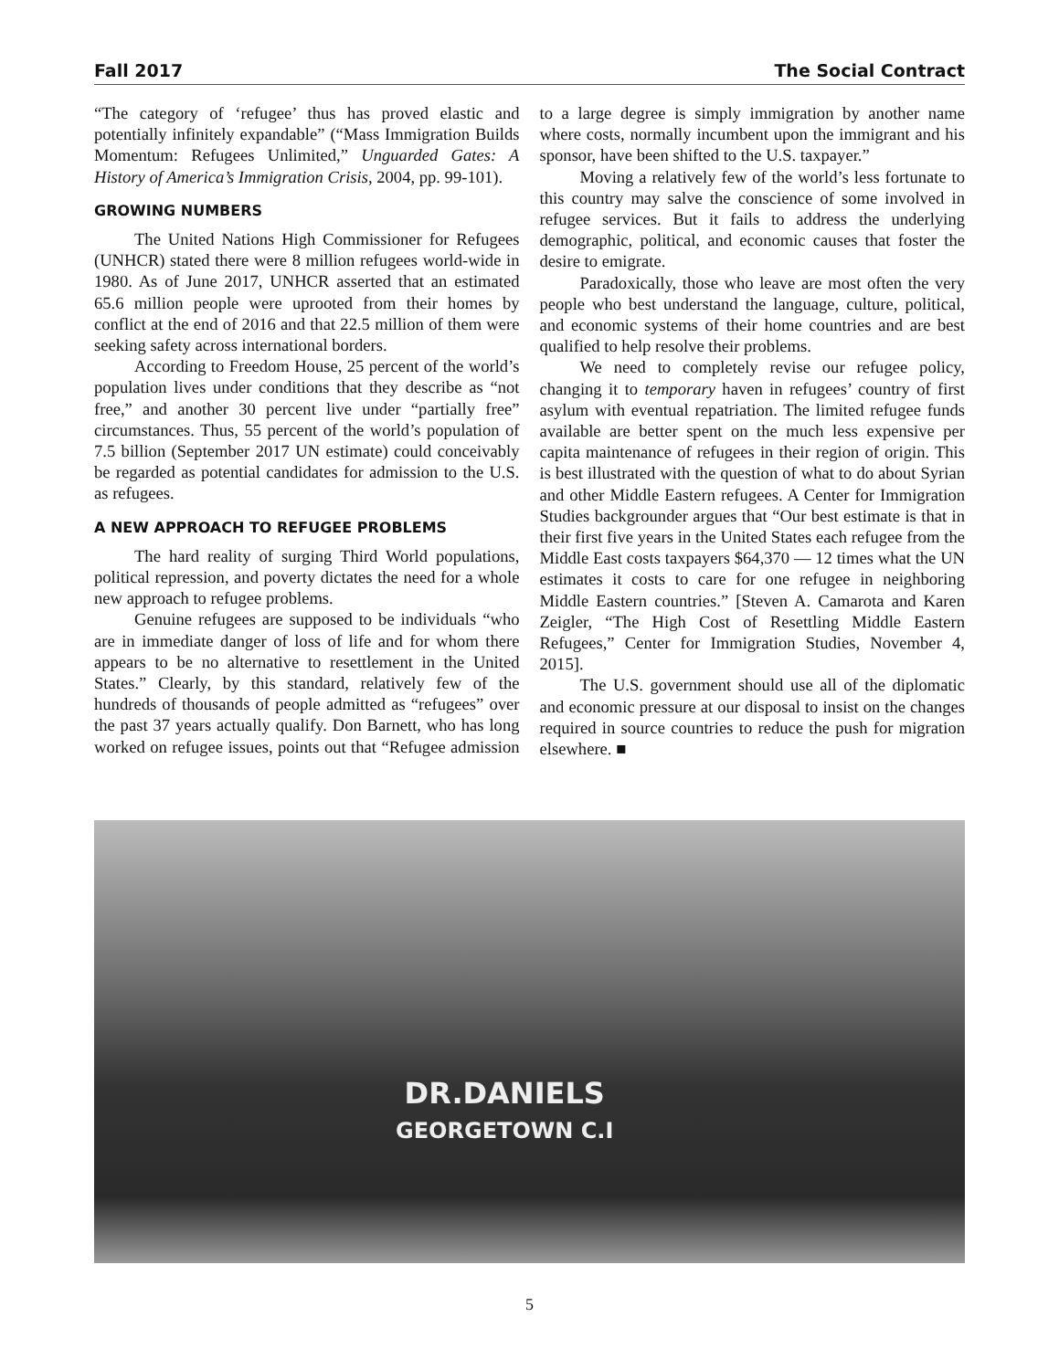Fall 2017 The Social Contract
“The category of ‘refugee’ thus has proved elastic and potentially infinitely expandable” (“Mass Immigration Builds Momentum: Refugees Unlimited,” Unguarded Gates: A History of America’s Immigration Crisis, 2004, pp. 99-101).
GROWING NUMBERS
The United Nations High Commissioner for Refugees (UNHCR) stated there were 8 million refugees world-wide in 1980. As of June 2017, UNHCR asserted that an estimated 65.6 million people were uprooted from their homes by conflict at the end of 2016 and that 22.5 million of them were seeking safety across international borders.
According to Freedom House, 25 percent of the world’s population lives under conditions that they describe as “not free,” and another 30 percent live under “partially free” circumstances. Thus, 55 percent of the world’s population of 7.5 billion (September 2017 UN estimate) could conceivably be regarded as potential candidates for admission to the U.S. as refugees.
A NEW APPROACH TO REFUGEE PROBLEMS
The hard reality of surging Third World populations, political repression, and poverty dictates the need for a whole new approach to refugee problems.
Genuine refugees are supposed to be individuals “who are in immediate danger of loss of life and for whom there appears to be no alternative to resettlement in the United States.” Clearly, by this standard, relatively few of the hundreds of thousands of people admitted as “refugees” over the past 37 years actually qualify. Don Barnett, who has long worked on refugee issues, points out that “Refugee admission to a large degree is simply immigration by another name where costs, normally incumbent upon the immigrant and his sponsor, have been shifted to the U.S. taxpayer.”
Moving a relatively few of the world’s less fortunate to this country may salve the conscience of some involved in refugee services. But it fails to address the underlying demographic, political, and economic causes that foster the desire to emigrate.
Paradoxically, those who leave are most often the very people who best understand the language, culture, political, and economic systems of their home countries and are best qualified to help resolve their problems.
We need to completely revise our refugee policy, changing it to temporary haven in refugees’ country of first asylum with eventual repatriation. The limited refugee funds available are better spent on the much less expensive per capita maintenance of refugees in their region of origin. This is best illustrated with the question of what to do about Syrian and other Middle Eastern refugees. A Center for Immigration Studies backgrounder argues that “Our best estimate is that in their first five years in the United States each refugee from the Middle East costs taxpayers $64,370 — 12 times what the UN estimates it costs to care for one refugee in neighboring Middle Eastern countries.” [Steven A. Camarota and Karen Zeigler, “The High Cost of Resettling Middle Eastern Refugees,” Center for Immigration Studies, November 4, 2015].
The U.S. government should use all of the diplomatic and economic pressure at our disposal to insist on the changes required in source countries to reduce the push for migration elsewhere. ■
DR.DANIELS
GEORGETOWN C.I
5